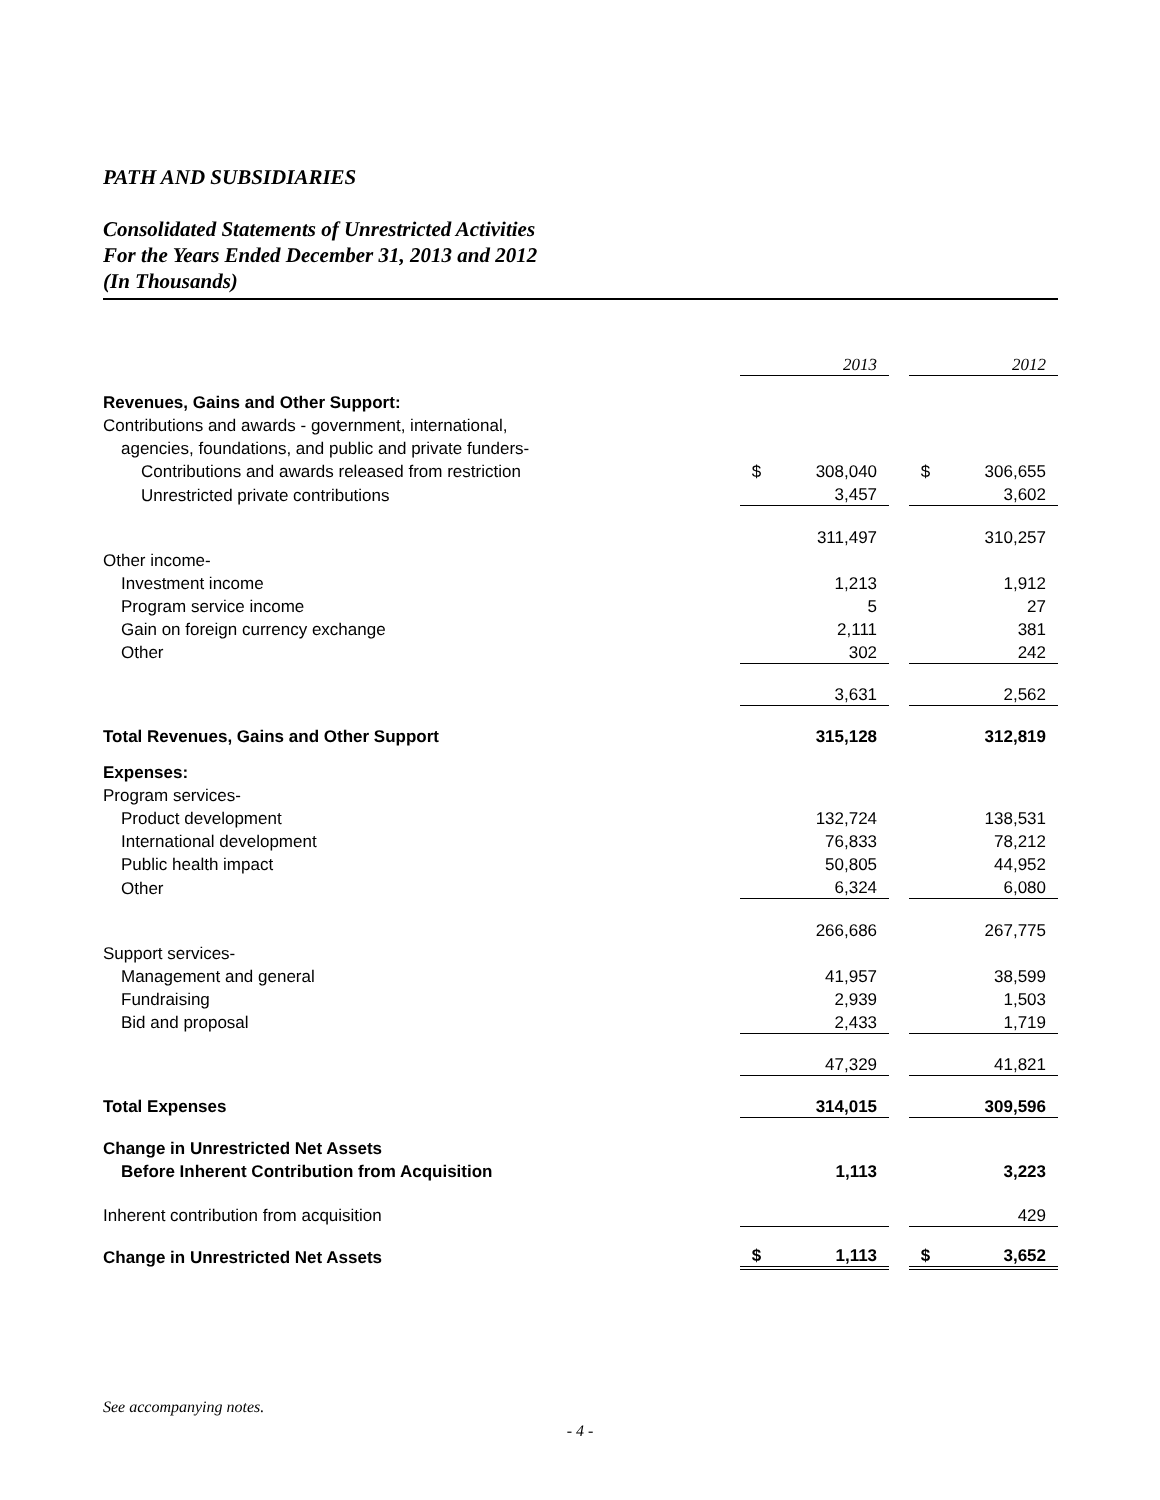PATH AND SUBSIDIARIES
Consolidated Statements of Unrestricted Activities
For the Years Ended December 31, 2013 and 2012
(In Thousands)
| | | 2013 | | | 2012 |
| Revenues, Gains and Other Support: | | | | | |
| Contributions and awards - government, international, | | | | | |
| agencies, foundations, and public and private funders- | | | | | |
| Contributions and awards released from restriction | $ | 308,040 | | $ | 306,655 |
| Unrestricted private contributions | | 3,457 | | | 3,602 |
| | | 311,497 | | | 310,257 |
| Other income- | | | | | |
| Investment income | | 1,213 | | | 1,912 |
| Program service income | | 5 | | | 27 |
| Gain on foreign currency exchange | | 2,111 | | | 381 |
| Other | | 302 | | | 242 |
| | | 3,631 | | | 2,562 |
| Total Revenues, Gains and Other Support | | 315,128 | | | 312,819 |
| Expenses: | | | | | |
| Program services- | | | | | |
| Product development | | 132,724 | | | 138,531 |
| International development | | 76,833 | | | 78,212 |
| Public health impact | | 50,805 | | | 44,952 |
| Other | | 6,324 | | | 6,080 |
| | | 266,686 | | | 267,775 |
| Support services- | | | | | |
| Management and general | | 41,957 | | | 38,599 |
| Fundraising | | 2,939 | | | 1,503 |
| Bid and proposal | | 2,433 | | | 1,719 |
| | | 47,329 | | | 41,821 |
| Total Expenses | | 314,015 | | | 309,596 |
| Change in Unrestricted Net Assets | | | | | |
| Before Inherent Contribution from Acquisition | | 1,113 | | | 3,223 |
| Inherent contribution from acquisition | | | | | 429 |
| Change in Unrestricted Net Assets | $ | 1,113 | | $ | 3,652 |
See accompanying notes.
- 4 -